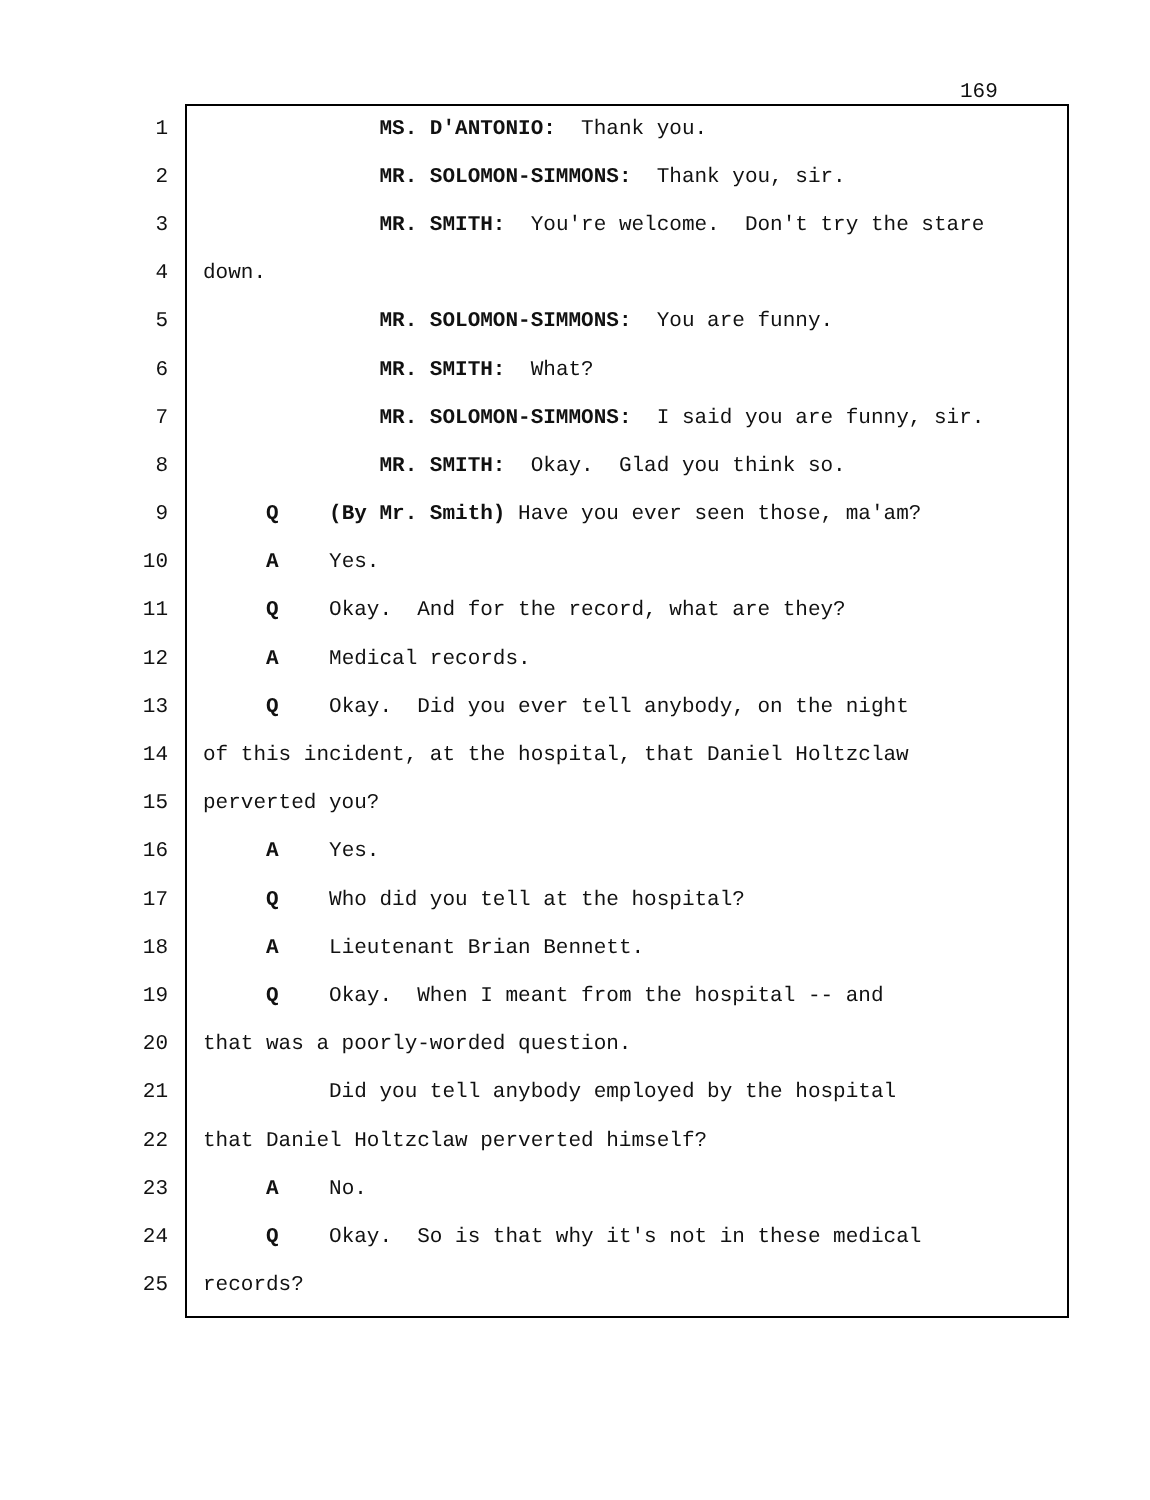169
1 MS. D'ANTONIO: Thank you.
2 MR. SOLOMON-SIMMONS: Thank you, sir.
3 MR. SMITH: You're welcome. Don't try the stare
4 down.
5 MR. SOLOMON-SIMMONS: You are funny.
6 MR. SMITH: What?
7 MR. SOLOMON-SIMMONS: I said you are funny, sir.
8 MR. SMITH: Okay. Glad you think so.
9 Q (By Mr. Smith) Have you ever seen those, ma'am?
10 A Yes.
11 Q Okay. And for the record, what are they?
12 A Medical records.
13 Q Okay. Did you ever tell anybody, on the night
14 of this incident, at the hospital, that Daniel Holtzclaw
15 perverted you?
16 A Yes.
17 Q Who did you tell at the hospital?
18 A Lieutenant Brian Bennett.
19 Q Okay. When I meant from the hospital -- and
20 that was a poorly-worded question.
21 Did you tell anybody employed by the hospital
22 that Daniel Holtzclaw perverted himself?
23 A No.
24 Q Okay. So is that why it's not in these medical
25 records?